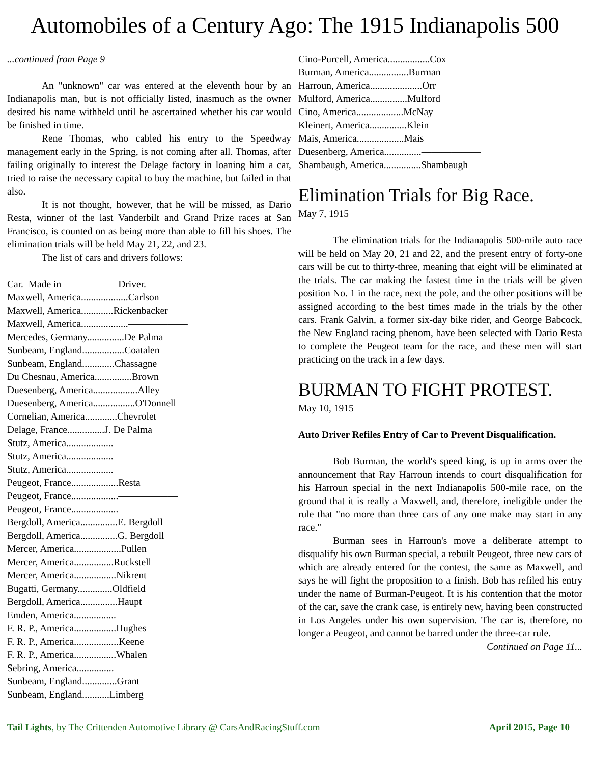Automobiles of a Century Ago: The 1915 Indianapolis 500
...continued from Page 9
An "unknown" car was entered at the eleventh hour by an Indianapolis man, but is not officially listed, inasmuch as the owner desired his name withheld until he ascertained whether his car would be finished in time.
Rene Thomas, who cabled his entry to the Speedway management early in the Spring, is not coming after all. Thomas, after failing originally to interest the Delage factory in loaning him a car, tried to raise the necessary capital to buy the machine, but failed in that also.
It is not thought, however, that he will be missed, as Dario Resta, winner of the last Vanderbilt and Grand Prize races at San Francisco, is counted on as being more than able to fill his shoes. The elimination trials will be held May 21, 22, and 23.
The list of cars and drivers follows:
Car. Made in Driver.
Maxwell, America...................Carlson
Maxwell, America.............Rickenbacker
Maxwell, America...................——————
Mercedes, Germany...............De Palma
Sunbeam, England.................Coatalen
Sunbeam, England.............Chassagne
Du Chesnau, America...............Brown
Duesenberg, America..................Alley
Duesenberg, America.................O'Donnell
Cornelian, America.............Chevrolet
Delage, France...............J. De Palma
Stutz, America...................——————
Stutz, America...................——————
Stutz, America...................——————
Peugeot, France...................Resta
Peugeot, France...................——————
Peugeot, France...................——————
Bergdoll, America...............E. Bergdoll
Bergdoll, America...............G. Bergdoll
Mercer, America...................Pullen
Mercer, America................Ruckstell
Mercer, America.................Nikrent
Bugatti, Germany..............Oldfield
Bergdoll, America...............Haupt
Emden, America.................——————
F. R. P., America.................Hughes
F. R. P., America..................Keene
F. R. P., America.................Whalen
Sebring, America...............——————
Sunbeam, England..............Grant
Sunbeam, England...........Limberg
Cino-Purcell, America.................Cox
Burman, America................Burman
Harroun, America.....................Orr
Mulford, America...............Mulford
Cino, America...................McNay
Kleinert, America...............Klein
Mais, America...................Mais
Duesenberg, America...............——————
Shambaugh, America...............Shambaugh
Elimination Trials for Big Race.
May 7, 1915
The elimination trials for the Indianapolis 500-mile auto race will be held on May 20, 21 and 22, and the present entry of forty-one cars will be cut to thirty-three, meaning that eight will be eliminated at the trials. The car making the fastest time in the trials will be given position No. 1 in the race, next the pole, and the other positions will be assigned according to the best times made in the trials by the other cars. Frank Galvin, a former six-day bike rider, and George Babcock, the New England racing phenom, have been selected with Dario Resta to complete the Peugeot team for the race, and these men will start practicing on the track in a few days.
BURMAN TO FIGHT PROTEST.
May 10, 1915
Auto Driver Refiles Entry of Car to Prevent Disqualification.
Bob Burman, the world's speed king, is up in arms over the announcement that Ray Harroun intends to court disqualification for his Harroun special in the next Indianapolis 500-mile race, on the ground that it is really a Maxwell, and, therefore, ineligible under the rule that "no more than three cars of any one make may start in any race."
Burman sees in Harroun's move a deliberate attempt to disqualify his own Burman special, a rebuilt Peugeot, three new cars of which are already entered for the contest, the same as Maxwell, and says he will fight the proposition to a finish. Bob has refiled his entry under the name of Burman-Peugeot. It is his contention that the motor of the car, save the crank case, is entirely new, having been constructed in Los Angeles under his own supervision. The car is, therefore, no longer a Peugeot, and cannot be barred under the three-car rule.
Continued on Page 11...
Tail Lights, by The Crittenden Automotive Library @ CarsAndRacingStuff.com April 2015, Page 10